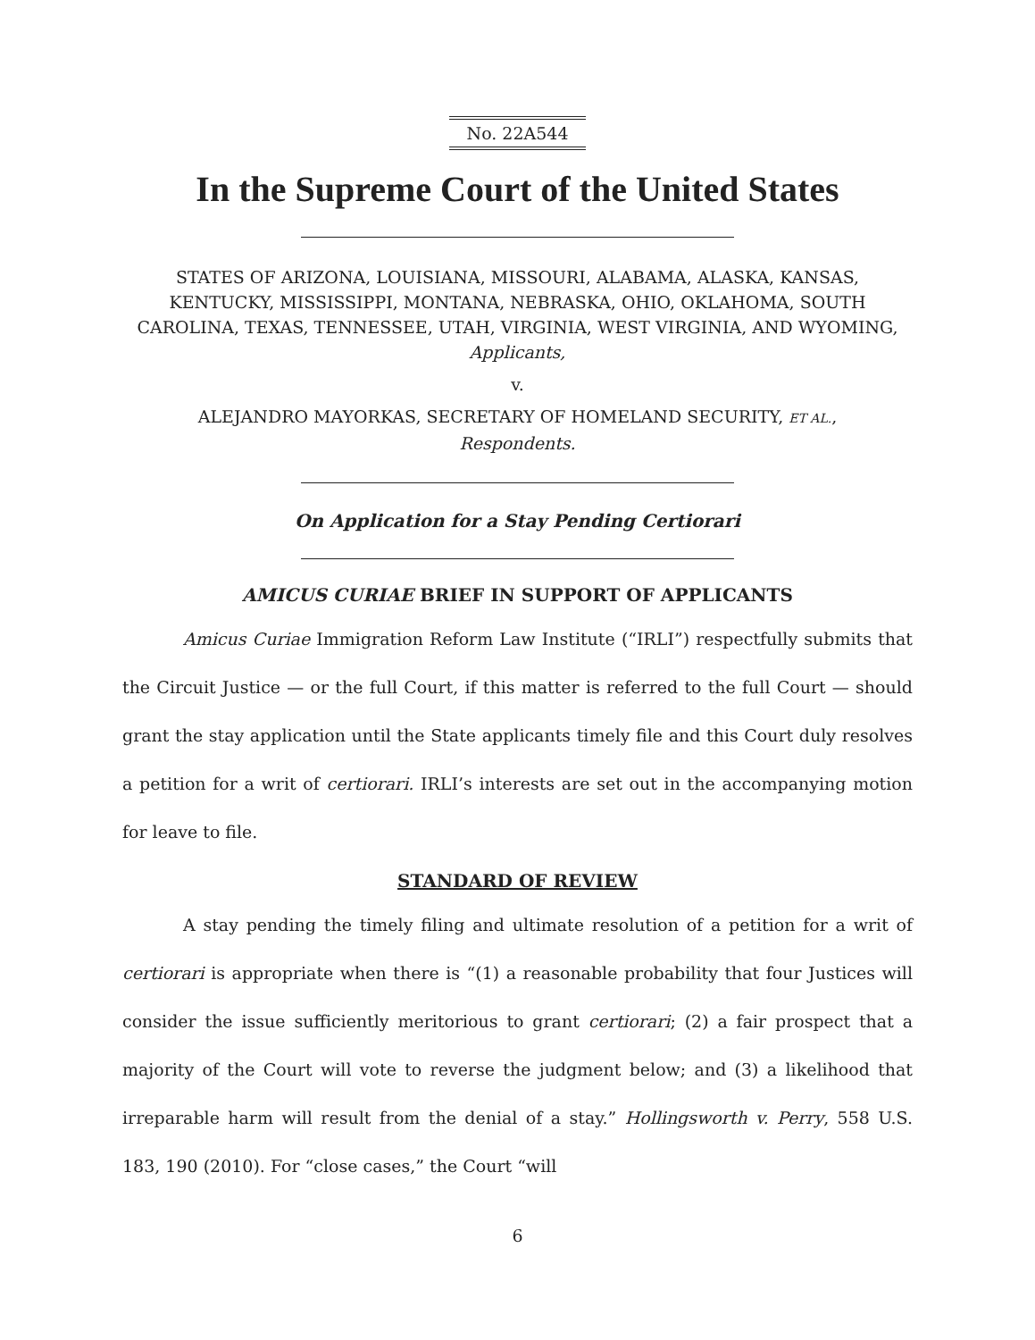No. 22A544
In the Supreme Court of the United States
STATES OF ARIZONA, LOUISIANA, MISSOURI, ALABAMA, ALASKA, KANSAS, KENTUCKY, MISSISSIPPI, MONTANA, NEBRASKA, OHIO, OKLAHOMA, SOUTH CAROLINA, TEXAS, TENNESSEE, UTAH, VIRGINIA, WEST VIRGINIA, AND WYOMING,
Applicants,
v.
ALEJANDRO MAYORKAS, SECRETARY OF HOMELAND SECURITY, ET AL.,
Respondents.
On Application for a Stay Pending Certiorari
AMICUS CURIAE BRIEF IN SUPPORT OF APPLICANTS
Amicus Curiae Immigration Reform Law Institute (“IRLI”) respectfully submits that the Circuit Justice — or the full Court, if this matter is referred to the full Court — should grant the stay application until the State applicants timely file and this Court duly resolves a petition for a writ of certiorari. IRLI’s interests are set out in the accompanying motion for leave to file.
STANDARD OF REVIEW
A stay pending the timely filing and ultimate resolution of a petition for a writ of certiorari is appropriate when there is “(1) a reasonable probability that four Justices will consider the issue sufficiently meritorious to grant certiorari; (2) a fair prospect that a majority of the Court will vote to reverse the judgment below; and (3) a likelihood that irreparable harm will result from the denial of a stay.” Hollingsworth v. Perry, 558 U.S. 183, 190 (2010). For “close cases,” the Court “will
6